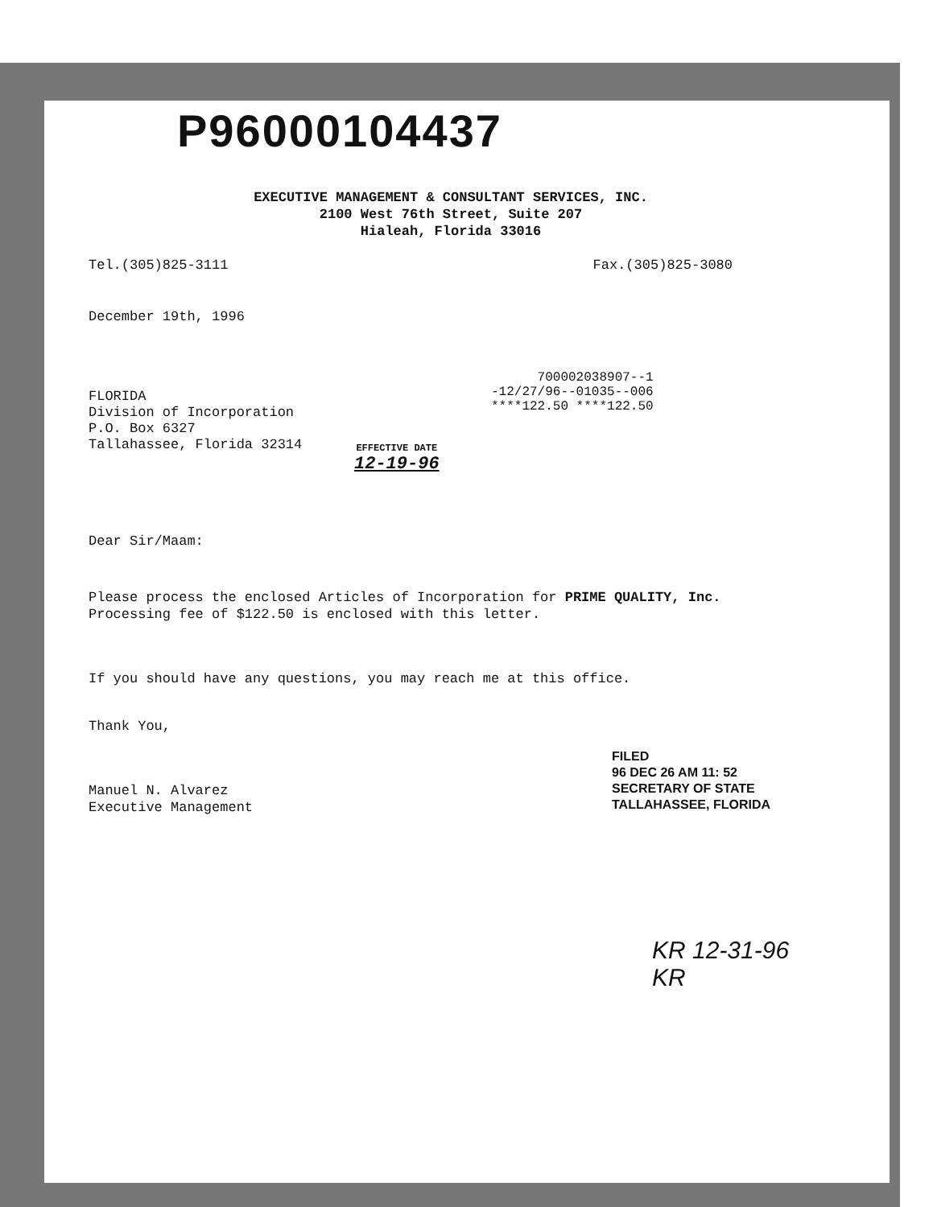P96000104437
EXECUTIVE MANAGEMENT & CONSULTANT SERVICES, INC.
2100 West 76th Street, Suite 207
Hialeah, Florida 33016
Tel.(305)825-3111 Fax.(305)825-3080
December 19th, 1996
FLORIDA
Division of Incorporation
P.O. Box 6327
Tallahassee, Florida 32314
700002038907--1
-12/27/96--01035--006
****122.50 ****122.50
EFFECTIVE DATE
12-19-96
Dear Sir/Maam:
Please process the enclosed Articles of Incorporation for PRIME QUALITY, Inc.
Processing fee of $122.50 is enclosed with this letter.
If you should have any questions, you may reach me at this office.
Thank You,
Manuel N. Alvarez
Executive Management
FILED
96 DEC 26 AM 11: 52
SECRETARY OF STATE
TALLAHASSEE, FLORIDA
KR 12-31-96 KR